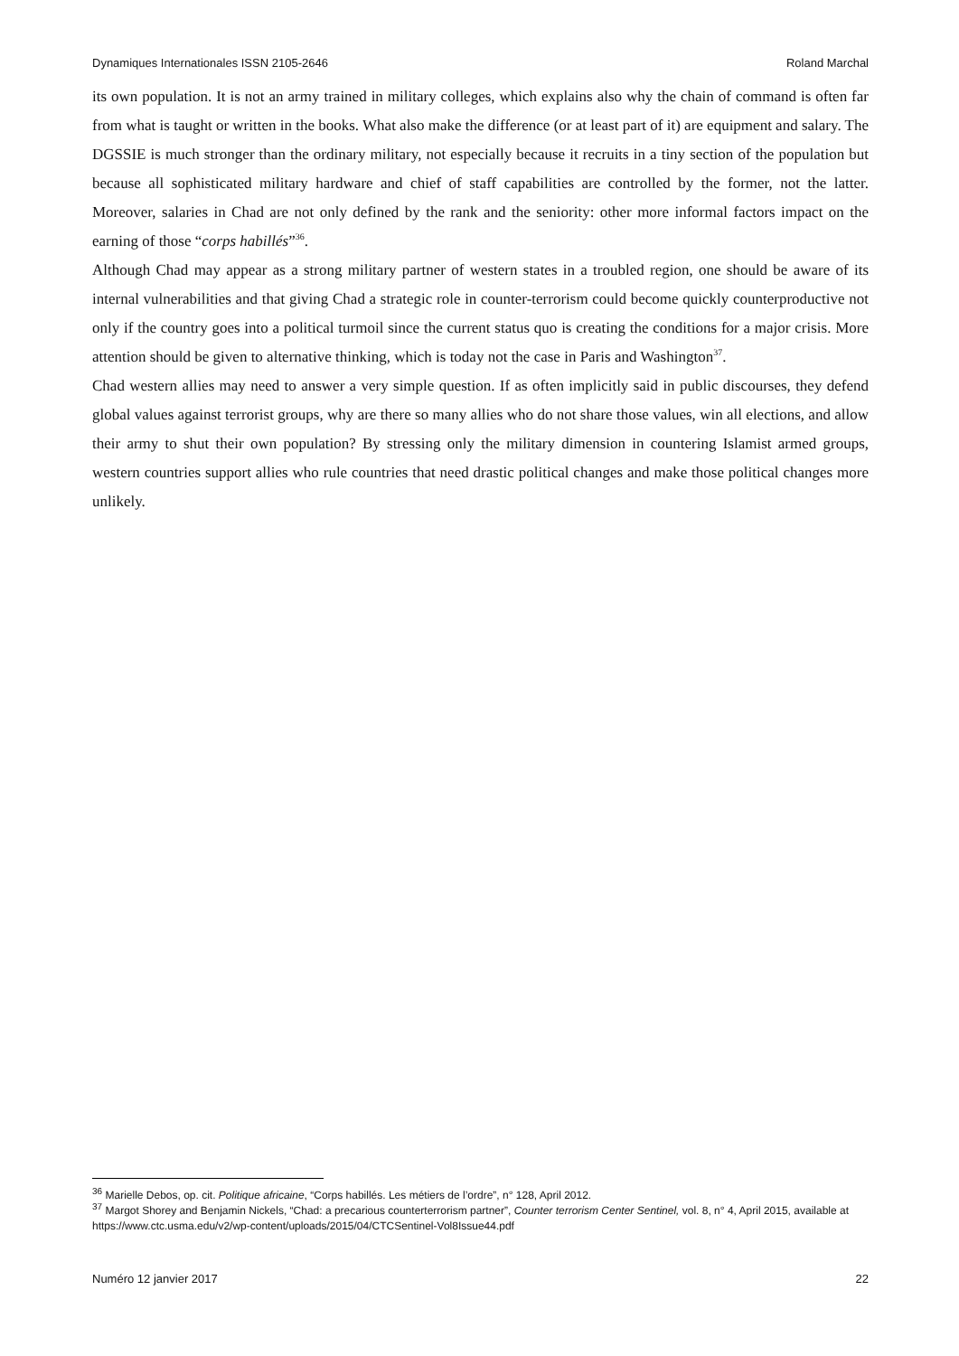Dynamiques Internationales ISSN 2105-2646 Roland Marchal
its own population. It is not an army trained in military colleges, which explains also why the chain of command is often far from what is taught or written in the books. What also make the difference (or at least part of it) are equipment and salary. The DGSSIE is much stronger than the ordinary military, not especially because it recruits in a tiny section of the population but because all sophisticated military hardware and chief of staff capabilities are controlled by the former, not the latter. Moreover, salaries in Chad are not only defined by the rank and the seniority: other more informal factors impact on the earning of those “corps habillés”<sup>36</sup>.
Although Chad may appear as a strong military partner of western states in a troubled region, one should be aware of its internal vulnerabilities and that giving Chad a strategic role in counter-terrorism could become quickly counterproductive not only if the country goes into a political turmoil since the current status quo is creating the conditions for a major crisis. More attention should be given to alternative thinking, which is today not the case in Paris and Washington<sup>37</sup>.
Chad western allies may need to answer a very simple question. If as often implicitly said in public discourses, they defend global values against terrorist groups, why are there so many allies who do not share those values, win all elections, and allow their army to shut their own population? By stressing only the military dimension in countering Islamist armed groups, western countries support allies who rule countries that need drastic political changes and make those political changes more unlikely.
<sup>36</sup> Marielle Debos, op. cit. Politique africaine, “Corps habillés. Les métiers de l’ordre”, n° 128, April 2012.
<sup>37</sup> Margot Shorey and Benjamin Nickels, “Chad: a precarious counterterrorism partner”, Counter terrorism Center Sentinel, vol. 8, n° 4, April 2015, available at https://www.ctc.usma.edu/v2/wp-content/uploads/2015/04/CTCSentinel-Vol8Issue44.pdf
Numéro 12 janvier 2017 22